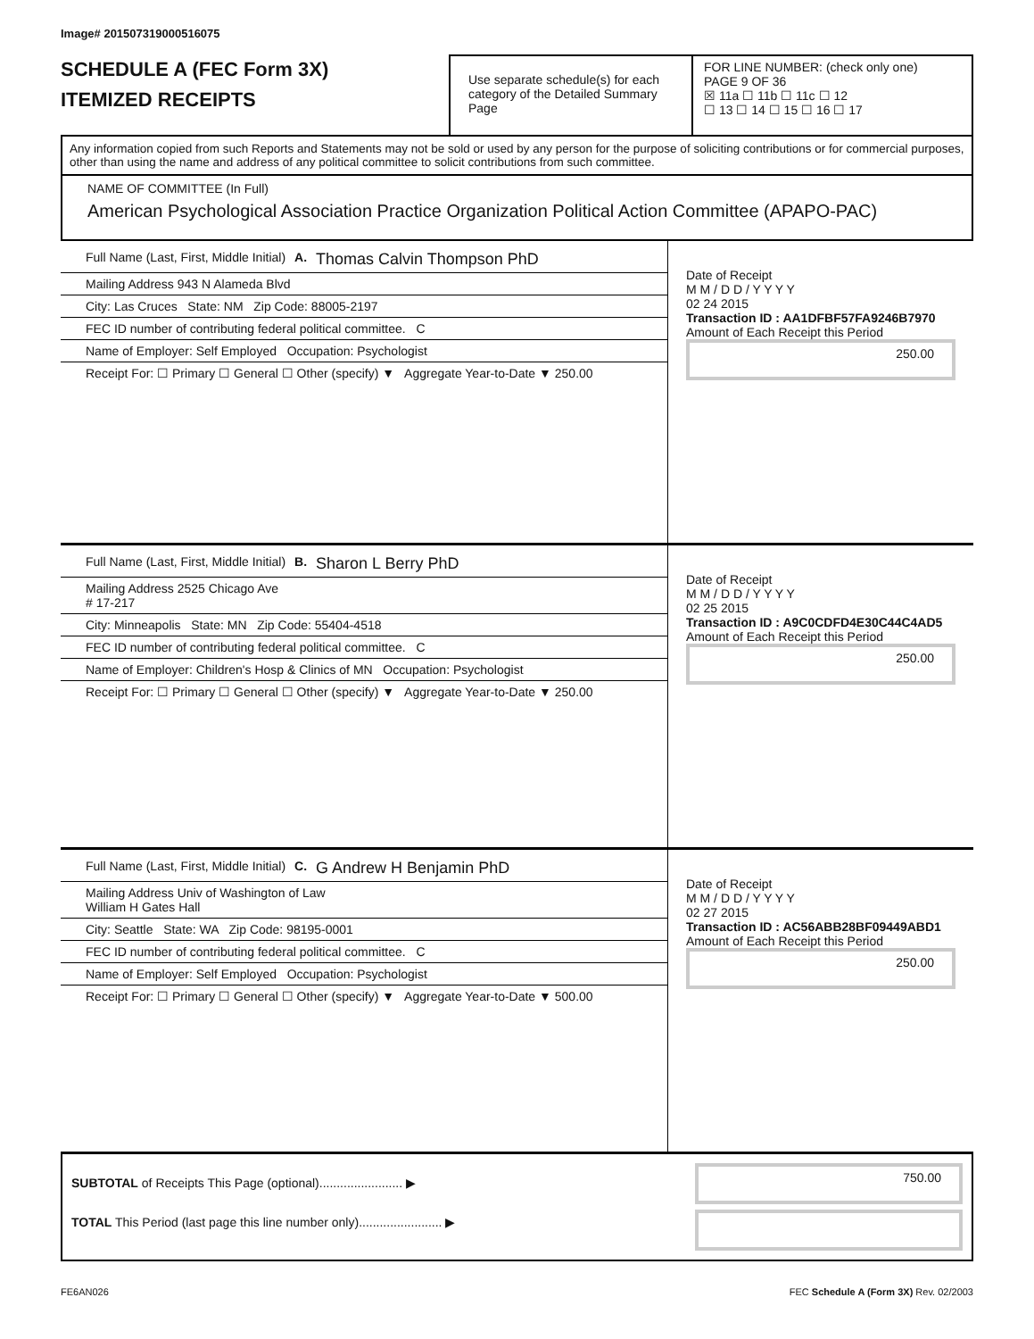Image# 201507319000516075
SCHEDULE A (FEC Form 3X)
ITEMIZED RECEIPTS
Use separate schedule(s) for each category of the Detailed Summary Page
FOR LINE NUMBER: (check only one) PAGE 9 OF 36
☒ 11a ☐ 11b ☐ 11c ☐ 12
☐ 13 ☐ 14 ☐ 15 ☐ 16 ☐ 17
Any information copied from such Reports and Statements may not be sold or used by any person for the purpose of soliciting contributions or for commercial purposes, other than using the name and address of any political committee to solicit contributions from such committee.
NAME OF COMMITTEE (In Full)
American Psychological Association Practice Organization Political Action Committee (APAPO-PAC)
Full Name (Last, First, Middle Initial)
A. Thomas Calvin Thompson PhD
Mailing Address 943 N Alameda Blvd
City: Las Cruces State: NM Zip Code: 88005-2197
FEC ID number of contributing federal political committee. C
Name of Employer: Self Employed Occupation: Psychologist
Receipt For: ☐ Primary ☐ General ☐ Other (specify) ▼ Aggregate Year-to-Date ▼ 250.00
Date of Receipt
M M / D D / Y Y Y Y
02 24 2015
Transaction ID : AA1DFBF57FA9246B7970
Amount of Each Receipt this Period
250.00
Full Name (Last, First, Middle Initial)
B. Sharon L Berry PhD
Mailing Address 2525 Chicago Ave
# 17-217
City: Minneapolis State: MN Zip Code: 55404-4518
FEC ID number of contributing federal political committee. C
Name of Employer: Children's Hosp & Clinics of MN Occupation: Psychologist
Receipt For: ☐ Primary ☐ General ☐ Other (specify) ▼ Aggregate Year-to-Date ▼ 250.00
Date of Receipt
M M / D D / Y Y Y Y
02 25 2015
Transaction ID : A9C0CDFD4E30C44C4AD5
Amount of Each Receipt this Period
250.00
Full Name (Last, First, Middle Initial)
C. G Andrew H Benjamin PhD
Mailing Address Univ of Washington of Law
William H Gates Hall
City: Seattle State: WA Zip Code: 98195-0001
FEC ID number of contributing federal political committee. C
Name of Employer: Self Employed Occupation: Psychologist
Receipt For: ☐ Primary ☐ General ☐ Other (specify) ▼ Aggregate Year-to-Date ▼ 500.00
Date of Receipt
M M / D D / Y Y Y Y
02 27 2015
Transaction ID : AC56ABB28BF09449ABD1
Amount of Each Receipt this Period
250.00
SUBTOTAL of Receipts This Page (optional)........................ ▶
TOTAL This Period (last page this line number only)........................ ▶
750.00
FE6AN026 FEC Schedule A (Form 3X) Rev. 02/2003